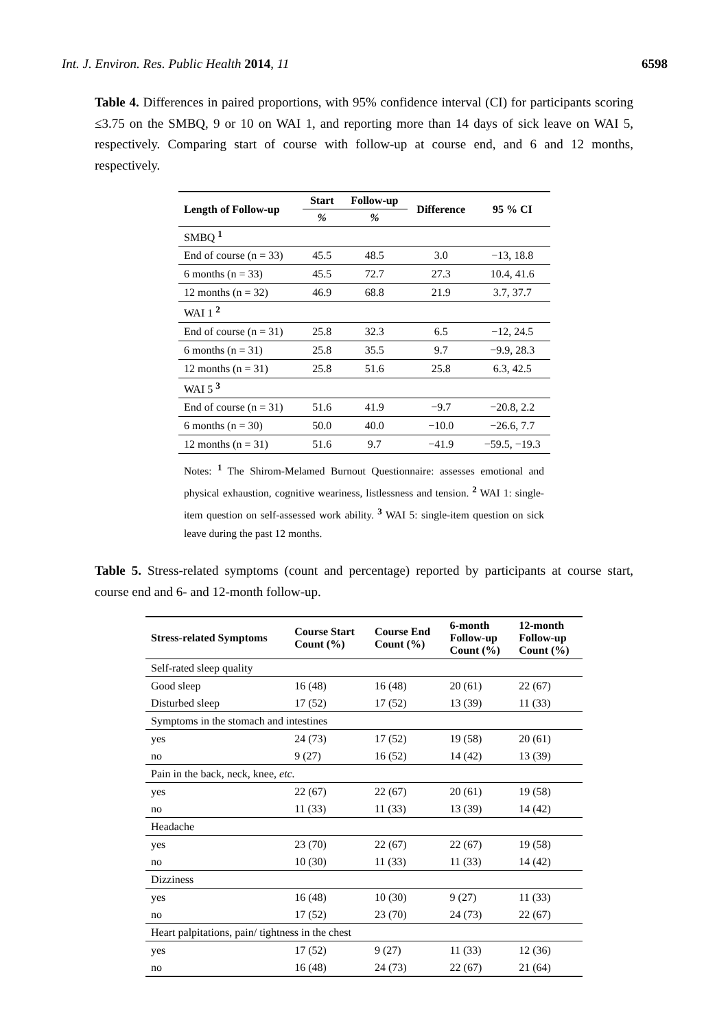Int. J. Environ. Res. Public Health 2014, 11 6598
Table 4. Differences in paired proportions, with 95% confidence interval (CI) for participants scoring ≤3.75 on the SMBQ, 9 or 10 on WAI 1, and reporting more than 14 days of sick leave on WAI 5, respectively. Comparing start of course with follow-up at course end, and 6 and 12 months, respectively.
| Length of Follow-up | Start | Follow-up | Difference | 95 % CI |
| --- | --- | --- | --- | --- |
| | % | % | | |
| SMBQ <sup>1</sup> | | | | |
| End of course (n = 33) | 45.5 | 48.5 | 3.0 | −13, 18.8 |
| 6 months (n = 33) | 45.5 | 72.7 | 27.3 | 10.4, 41.6 |
| 12 months (n = 32) | 46.9 | 68.8 | 21.9 | 3.7, 37.7 |
| WAI 1 <sup>2</sup> | | | | |
| End of course (n = 31) | 25.8 | 32.3 | 6.5 | −12, 24.5 |
| 6 months (n = 31) | 25.8 | 35.5 | 9.7 | −9.9, 28.3 |
| 12 months (n = 31) | 25.8 | 51.6 | 25.8 | 6.3, 42.5 |
| WAI 5 <sup>3</sup> | | | | |
| End of course (n = 31) | 51.6 | 41.9 | −9.7 | −20.8, 2.2 |
| 6 months (n = 30) | 50.0 | 40.0 | −10.0 | −26.6, 7.7 |
| 12 months (n = 31) | 51.6 | 9.7 | −41.9 | −59.5, −19.3 |
Notes: <sup>1</sup> The Shirom-Melamed Burnout Questionnaire: assesses emotional and physical exhaustion, cognitive weariness, listlessness and tension. <sup>2</sup> WAI 1: single-item question on self-assessed work ability. <sup>3</sup> WAI 5: single-item question on sick leave during the past 12 months.
Table 5. Stress-related symptoms (count and percentage) reported by participants at course start, course end and 6- and 12-month follow-up.
| Stress-related Symptoms | Course Start Count (%) | Course End Count (%) | 6-month Follow-up Count (%) | 12-month Follow-up Count (%) |
| --- | --- | --- | --- | --- |
| Self-rated sleep quality | | | | |
| Good sleep | 16 (48) | 16 (48) | 20 (61) | 22 (67) |
| Disturbed sleep | 17 (52) | 17 (52) | 13 (39) | 11 (33) |
| Symptoms in the stomach and intestines | | | | |
| yes | 24 (73) | 17 (52) | 19 (58) | 20 (61) |
| no | 9 (27) | 16 (52) | 14 (42) | 13 (39) |
| Pain in the back, neck, knee, etc. | | | | |
| yes | 22 (67) | 22 (67) | 20 (61) | 19 (58) |
| no | 11 (33) | 11 (33) | 13 (39) | 14 (42) |
| Headache | | | | |
| yes | 23 (70) | 22 (67) | 22 (67) | 19 (58) |
| no | 10 (30) | 11 (33) | 11 (33) | 14 (42) |
| Dizziness | | | | |
| yes | 16 (48) | 10 (30) | 9 (27) | 11 (33) |
| no | 17 (52) | 23 (70) | 24 (73) | 22 (67) |
| Heart palpitations, pain/ tightness in the chest | | | | |
| yes | 17 (52) | 9 (27) | 11 (33) | 12 (36) |
| no | 16 (48) | 24 (73) | 22 (67) | 21 (64) |